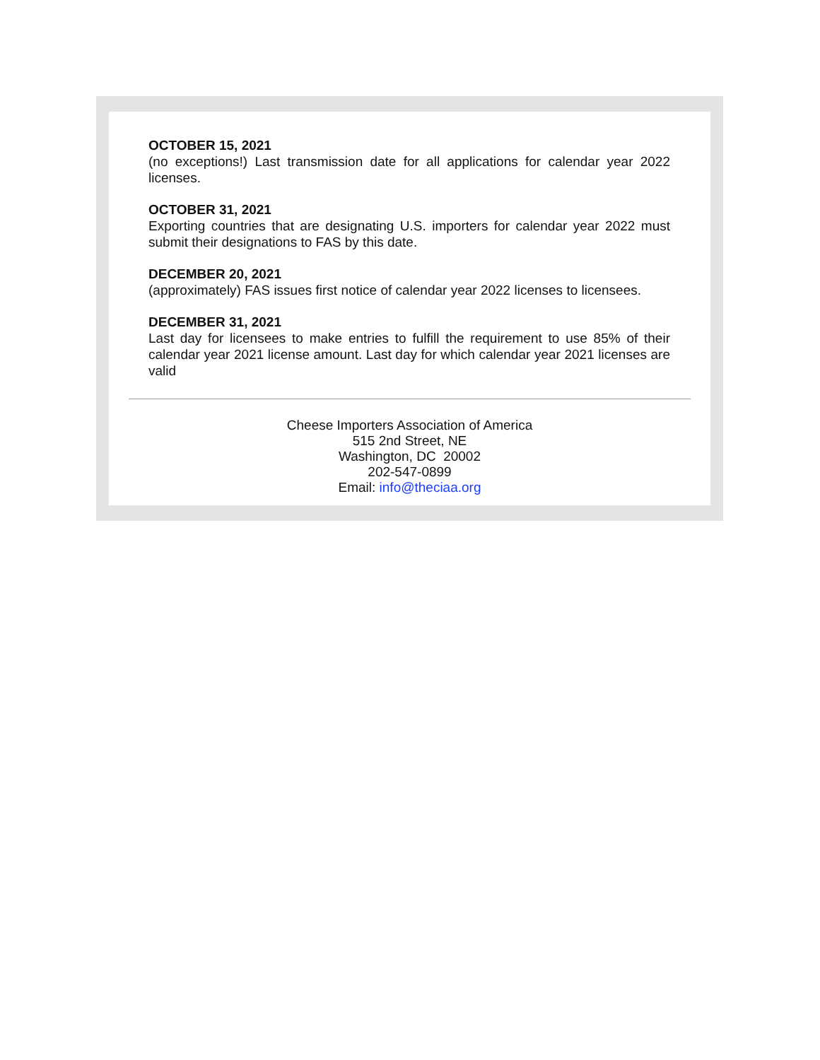OCTOBER 15, 2021
(no exceptions!) Last transmission date for all applications for calendar year 2022 licenses.
OCTOBER 31, 2021
Exporting countries that are designating U.S. importers for calendar year 2022 must submit their designations to FAS by this date.
DECEMBER 20, 2021
(approximately) FAS issues first notice of calendar year 2022 licenses to licensees.
DECEMBER 31, 2021
Last day for licensees to make entries to fulfill the requirement to use 85% of their calendar year 2021 license amount. Last day for which calendar year 2021 licenses are valid
Cheese Importers Association of America
515 2nd Street, NE
Washington, DC 20002
202-547-0899
Email: info@theciaa.org